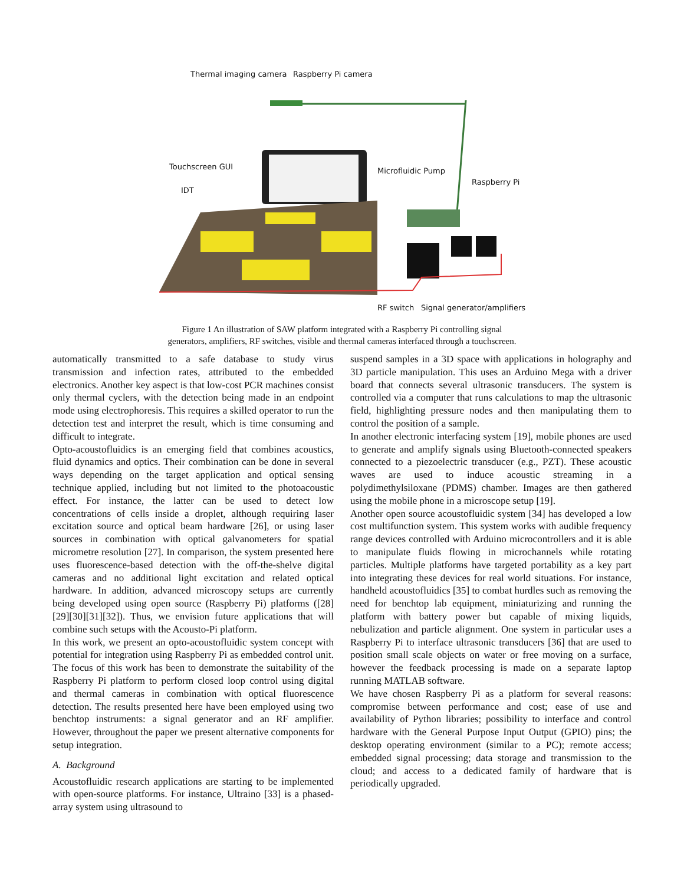Thermal imaging camera Raspberry Pi camera
Touchscreen GUI Microfluidic Pump
Raspberry Pi
IDT
RF switch Signal generator/amplifiers
Figure 1 An illustration of SAW platform integrated with a Raspberry Pi controlling signal
generators, amplifiers, RF switches, visible and thermal cameras interfaced through a touchscreen.
automatically transmitted to a safe database to study virus transmission and infection rates, attributed to the embedded electronics. Another key aspect is that low-cost PCR machines consist only thermal cyclers, with the detection being made in an endpoint mode using electrophoresis. This requires a skilled operator to run the detection test and interpret the result, which is time consuming and difficult to integrate.
Opto-acoustofluidics is an emerging field that combines acoustics, fluid dynamics and optics. Their combination can be done in several ways depending on the target application and optical sensing technique applied, including but not limited to the photoacoustic effect. For instance, the latter can be used to detect low concentrations of cells inside a droplet, although requiring laser excitation source and optical beam hardware [26], or using laser sources in combination with optical galvanometers for spatial micrometre resolution [27]. In comparison, the system presented here uses fluorescence-based detection with the off-the-shelve digital cameras and no additional light excitation and related optical hardware. In addition, advanced microscopy setups are currently being developed using open source (Raspberry Pi) platforms ([28][29][30][31][32]). Thus, we envision future applications that will combine such setups with the Acousto-Pi platform.
In this work, we present an opto-acoustofluidic system concept with potential for integration using Raspberry Pi as embedded control unit. The focus of this work has been to demonstrate the suitability of the Raspberry Pi platform to perform closed loop control using digital and thermal cameras in combination with optical fluorescence detection. The results presented here have been employed using two benchtop instruments: a signal generator and an RF amplifier. However, throughout the paper we present alternative components for setup integration.
A. Background
Acoustofluidic research applications are starting to be implemented with open-source platforms. For instance, Ultraino [33] is a phased-array system using ultrasound to
suspend samples in a 3D space with applications in holography and 3D particle manipulation. This uses an Arduino Mega with a driver board that connects several ultrasonic transducers. The system is controlled via a computer that runs calculations to map the ultrasonic field, highlighting pressure nodes and then manipulating them to control the position of a sample.
In another electronic interfacing system [19], mobile phones are used to generate and amplify signals using Bluetooth-connected speakers connected to a piezoelectric transducer (e.g., PZT). These acoustic waves are used to induce acoustic streaming in a polydimethylsiloxane (PDMS) chamber. Images are then gathered using the mobile phone in a microscope setup [19].
Another open source acoustofluidic system [34] has developed a low cost multifunction system. This system works with audible frequency range devices controlled with Arduino microcontrollers and it is able to manipulate fluids flowing in microchannels while rotating particles. Multiple platforms have targeted portability as a key part into integrating these devices for real world situations. For instance, handheld acoustofluidics [35] to combat hurdles such as removing the need for benchtop lab equipment, miniaturizing and running the platform with battery power but capable of mixing liquids, nebulization and particle alignment. One system in particular uses a Raspberry Pi to interface ultrasonic transducers [36] that are used to position small scale objects on water or free moving on a surface, however the feedback processing is made on a separate laptop running MATLAB software.
We have chosen Raspberry Pi as a platform for several reasons: compromise between performance and cost; ease of use and availability of Python libraries; possibility to interface and control hardware with the General Purpose Input Output (GPIO) pins; the desktop operating environment (similar to a PC); remote access; embedded signal processing; data storage and transmission to the cloud; and access to a dedicated family of hardware that is periodically upgraded.